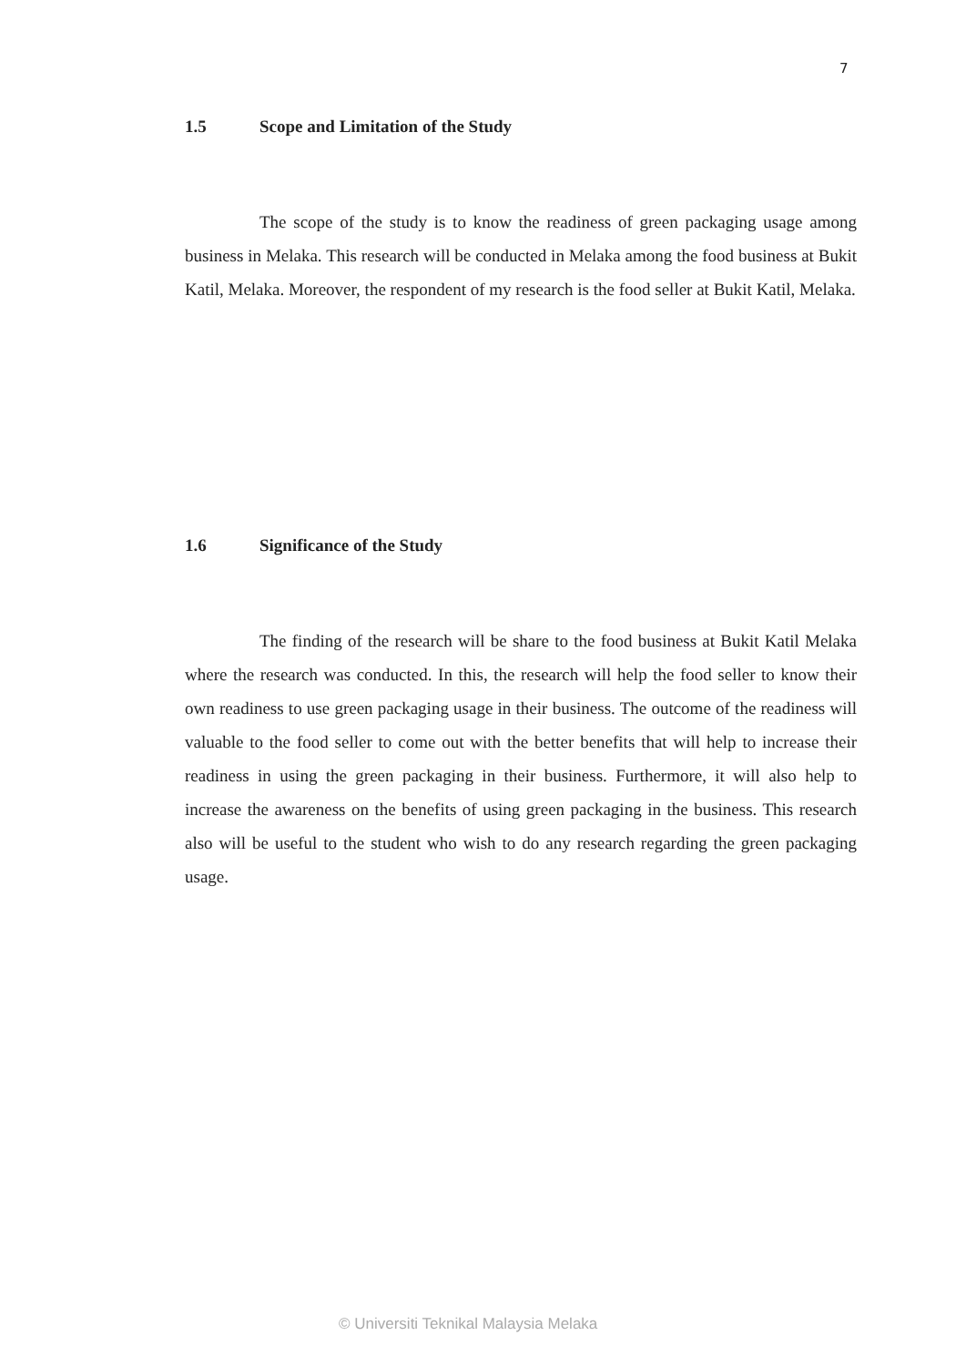7
1.5 Scope and Limitation of the Study
The scope of the study is to know the readiness of green packaging usage among business in Melaka. This research will be conducted in Melaka among the food business at Bukit Katil, Melaka. Moreover, the respondent of my research is the food seller at Bukit Katil, Melaka.
1.6 Significance of the Study
The finding of the research will be share to the food business at Bukit Katil Melaka where the research was conducted. In this, the research will help the food seller to know their own readiness to use green packaging usage in their business. The outcome of the readiness will valuable to the food seller to come out with the better benefits that will help to increase their readiness in using the green packaging in their business. Furthermore, it will also help to increase the awareness on the benefits of using green packaging in the business. This research also will be useful to the student who wish to do any research regarding the green packaging usage.
© Universiti Teknikal Malaysia Melaka